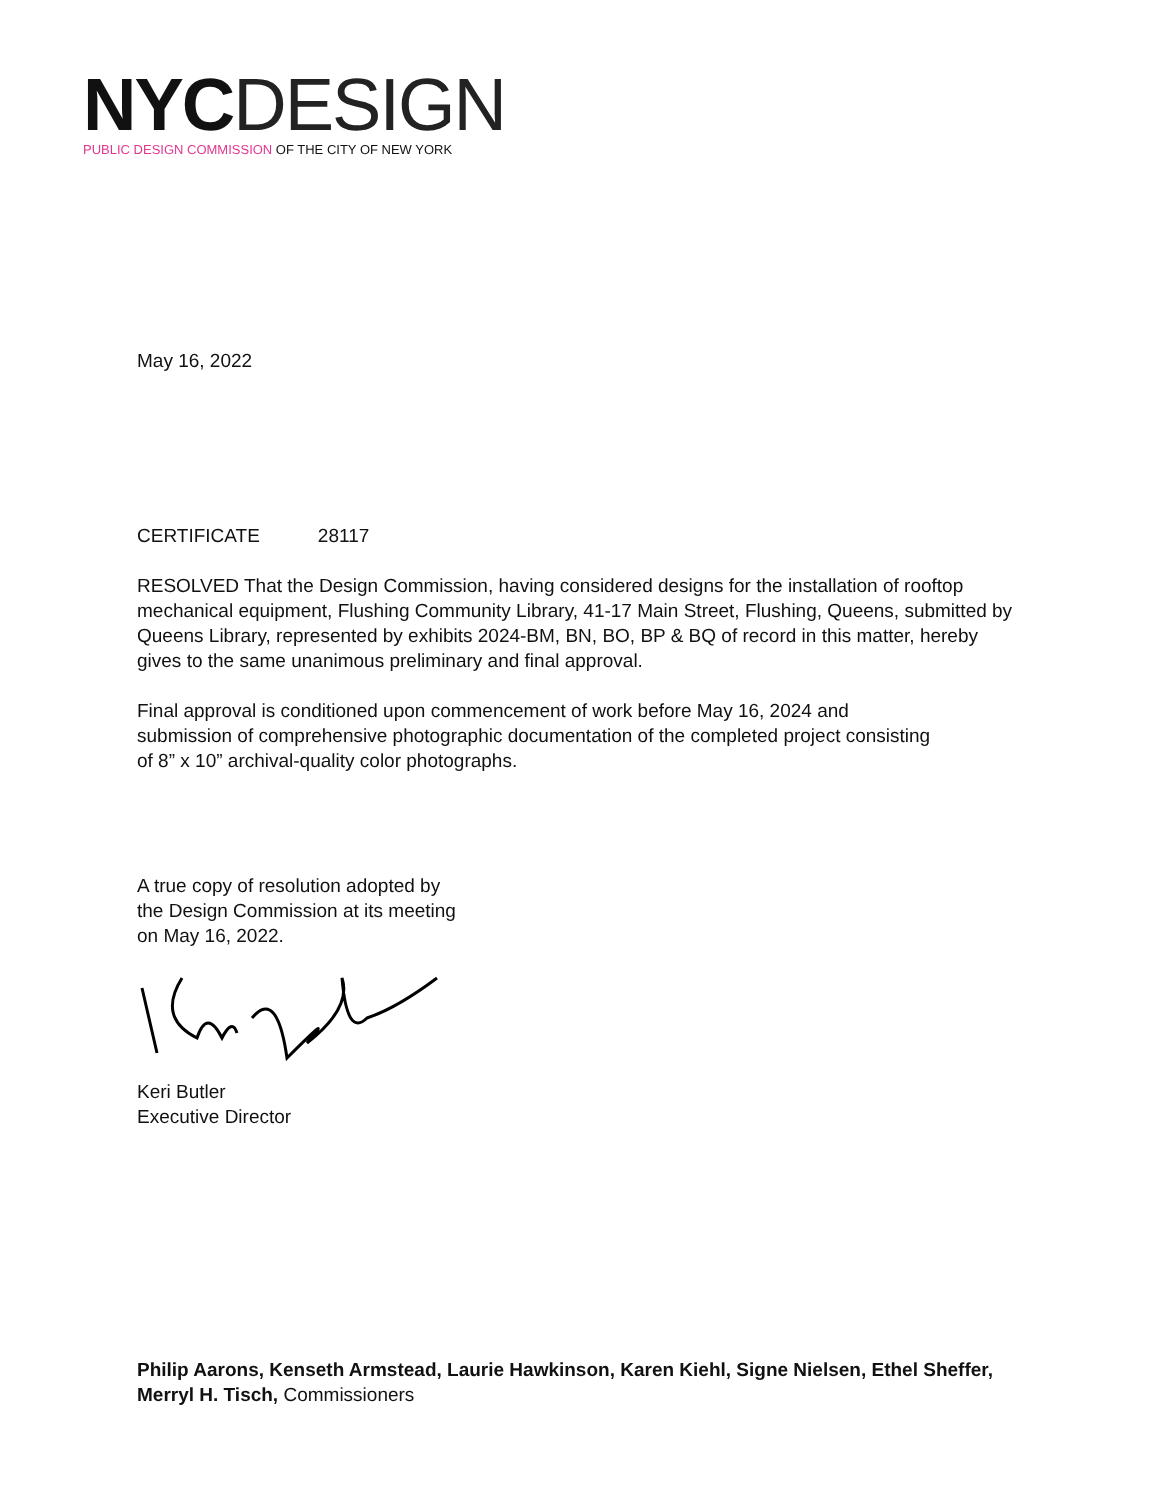NYC DESIGN
PUBLIC DESIGN COMMISSION OF THE CITY OF NEW YORK
May 16, 2022
CERTIFICATE 28117
RESOLVED That the Design Commission, having considered designs for the installation of rooftop mechanical equipment, Flushing Community Library, 41-17 Main Street, Flushing, Queens, submitted by Queens Library, represented by exhibits 2024-BM, BN, BO, BP & BQ of record in this matter, hereby gives to the same unanimous preliminary and final approval.
Final approval is conditioned upon commencement of work before May 16, 2024 and submission of comprehensive photographic documentation of the completed project consisting of 8” x 10” archival-quality color photographs.
A true copy of resolution adopted by
the Design Commission at its meeting
on May 16, 2022.
Keri Butler
Executive Director
Philip Aarons, Kenseth Armstead, Laurie Hawkinson, Karen Kiehl, Signe Nielsen, Ethel Sheffer, Merryl H. Tisch, Commissioners